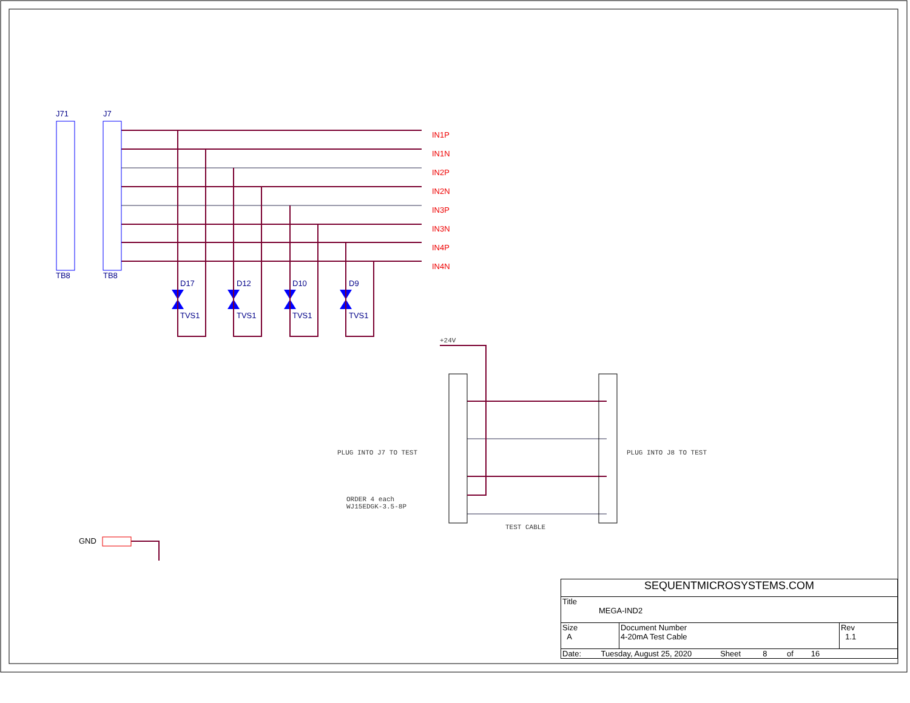J71 J7
TB8 TB8
IN1P
IN1N
IN2P
IN2N
IN3P
IN3N
IN4P
IN4N
D17 D12 D10 D9
TVS1 TVS1 TVS1 TVS1
+24V
PLUG INTO J7 TO TEST PLUG INTO J8 TO TEST
ORDER 4 each
WJ15EDGK-3.5-8P
TEST CABLE
GND
| SEQUENTMICROSYSTEMS.COM | | |
| Title MEGA-IND2 | | |
| Size A | Document Number 4-20mA Test Cable | Rev 1.1 |
| Date: Tuesday, August 25, 2020 Sheet 8 of 16 | | |